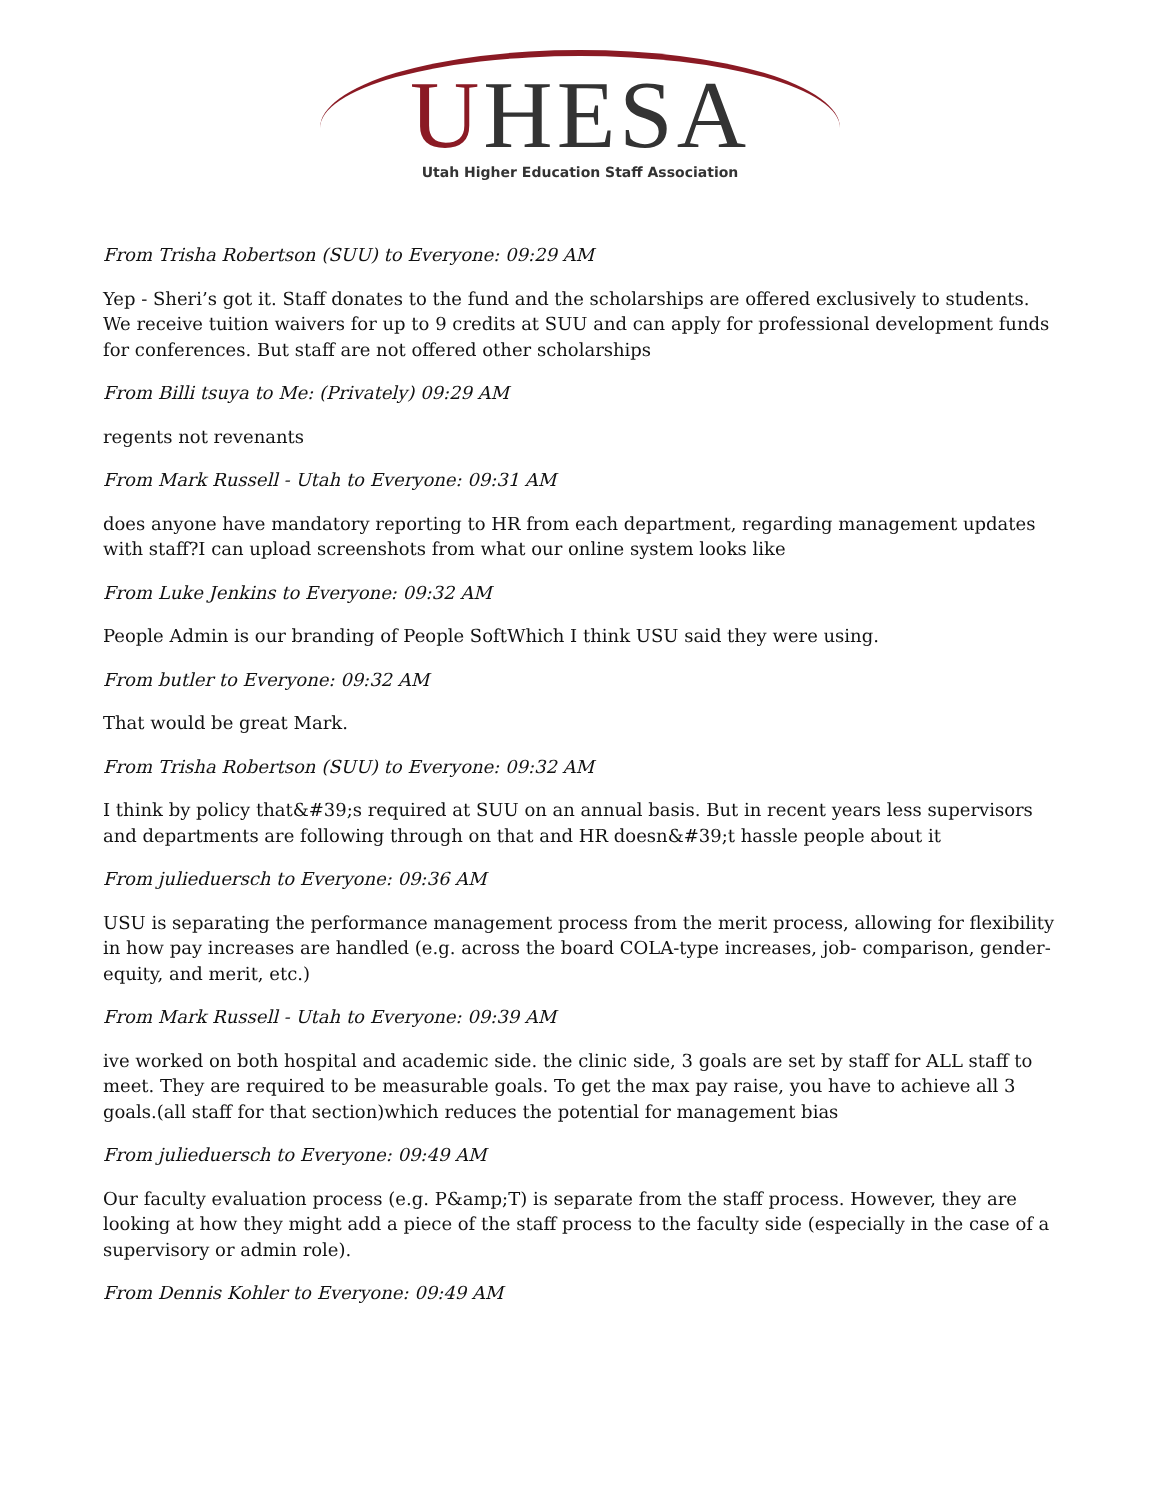UHESA
Utah Higher Education Staff Association
From Trisha Robertson (SUU) to Everyone: 09:29 AM
Yep - Sheri’s got it. Staff donates to the fund and the scholarships are offered exclusively to students. We receive tuition waivers for up to 9 credits at SUU and can apply for professional development funds for conferences. But staff are not offered other scholarships
From Billi tsuya to Me: (Privately) 09:29 AM
regents not revenants
From Mark Russell - Utah to Everyone: 09:31 AM
does anyone have mandatory reporting to HR from each department, regarding management updates with staff?I can upload screenshots from what our online system looks like
From Luke Jenkins to Everyone: 09:32 AM
People Admin is our branding of People SoftWhich I think USU said they were using.
From butler to Everyone: 09:32 AM
That would be great Mark.
From Trisha Robertson (SUU) to Everyone: 09:32 AM
I think by policy that&#39;s required at SUU on an annual basis. But in recent years less supervisors and departments are following through on that and HR doesn&#39;t hassle people about it
From julieduersch to Everyone: 09:36 AM
USU is separating the performance management process from the merit process, allowing for flexibility in how pay increases are handled (e.g. across the board COLA-type increases, job- comparison, gender-equity, and merit, etc.)
From Mark Russell - Utah to Everyone: 09:39 AM
ive worked on both hospital and academic side. the clinic side, 3 goals are set by staff for ALL staff to meet. They are required to be measurable goals. To get the max pay raise, you have to achieve all 3 goals.(all staff for that section)which reduces the potential for management bias
From julieduersch to Everyone: 09:49 AM
Our faculty evaluation process (e.g. P&amp;T) is separate from the staff process. However, they are looking at how they might add a piece of the staff process to the faculty side (especially in the case of a supervisory or admin role).
From Dennis Kohler to Everyone: 09:49 AM